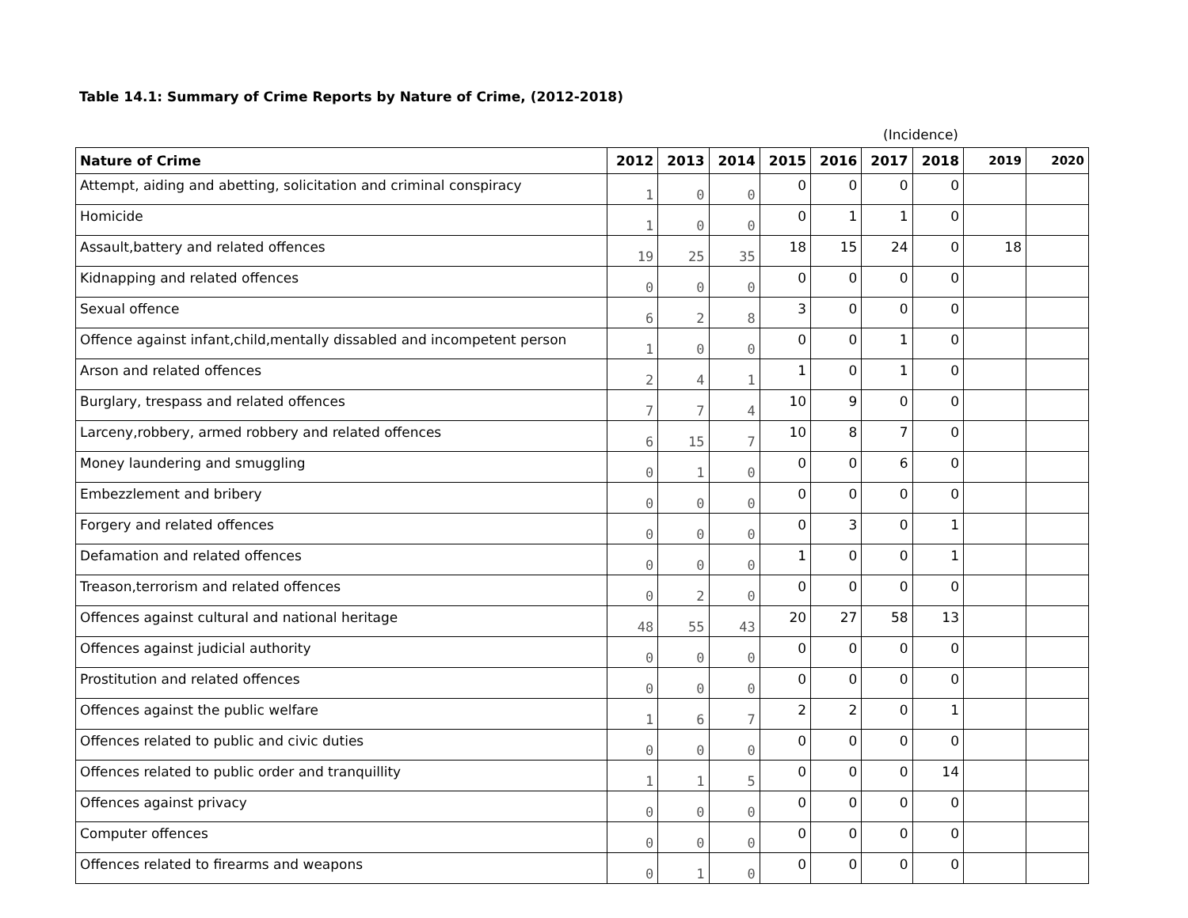Table 14.1: Summary of Crime Reports by Nature of Crime, (2012-2018)
(Incidence)
| Nature of Crime | 2012 | 2013 | 2014 | 2015 | 2016 | 2017 | 2018 | 2019 | 2020 |
| --- | --- | --- | --- | --- | --- | --- | --- | --- | --- |
| Attempt, aiding and abetting, solicitation and criminal conspiracy | 1 | 0 | 0 | 0 | 0 | 0 | 0 | | |
| Homicide | 1 | 0 | 0 | 0 | 1 | 1 | 0 | | |
| Assault,battery and related offences | 19 | 25 | 35 | 18 | 15 | 24 | 0 | 18 | |
| Kidnapping and related offences | 0 | 0 | 0 | 0 | 0 | 0 | 0 | | |
| Sexual offence | 6 | 2 | 8 | 3 | 0 | 0 | 0 | | |
| Offence against infant,child,mentally dissabled and incompetent person | 1 | 0 | 0 | 0 | 0 | 1 | 0 | | |
| Arson and related offences | 2 | 4 | 1 | 1 | 0 | 1 | 0 | | |
| Burglary, trespass and related offences | 7 | 7 | 4 | 10 | 9 | 0 | 0 | | |
| Larceny,robbery, armed robbery and related offences | 6 | 15 | 7 | 10 | 8 | 7 | 0 | | |
| Money laundering and smuggling | 0 | 1 | 0 | 0 | 0 | 6 | 0 | | |
| Embezzlement and bribery | 0 | 0 | 0 | 0 | 0 | 0 | 0 | | |
| Forgery and related offences | 0 | 0 | 0 | 0 | 3 | 0 | 1 | | |
| Defamation and related offences | 0 | 0 | 0 | 1 | 0 | 0 | 1 | | |
| Treason,terrorism and related offences | 0 | 2 | 0 | 0 | 0 | 0 | 0 | | |
| Offences against cultural and national heritage | 48 | 55 | 43 | 20 | 27 | 58 | 13 | | |
| Offences against judicial authority | 0 | 0 | 0 | 0 | 0 | 0 | 0 | | |
| Prostitution and related offences | 0 | 0 | 0 | 0 | 0 | 0 | 0 | | |
| Offences against the public welfare | 1 | 6 | 7 | 2 | 2 | 0 | 1 | | |
| Offences related to public and civic duties | 0 | 0 | 0 | 0 | 0 | 0 | 0 | | |
| Offences related to public order and tranquillity | 1 | 1 | 5 | 0 | 0 | 0 | 14 | | |
| Offences against privacy | 0 | 0 | 0 | 0 | 0 | 0 | 0 | | |
| Computer offences | 0 | 0 | 0 | 0 | 0 | 0 | 0 | | |
| Offences related to firearms and weapons | 0 | 1 | 0 | 0 | 0 | 0 | 0 | | |